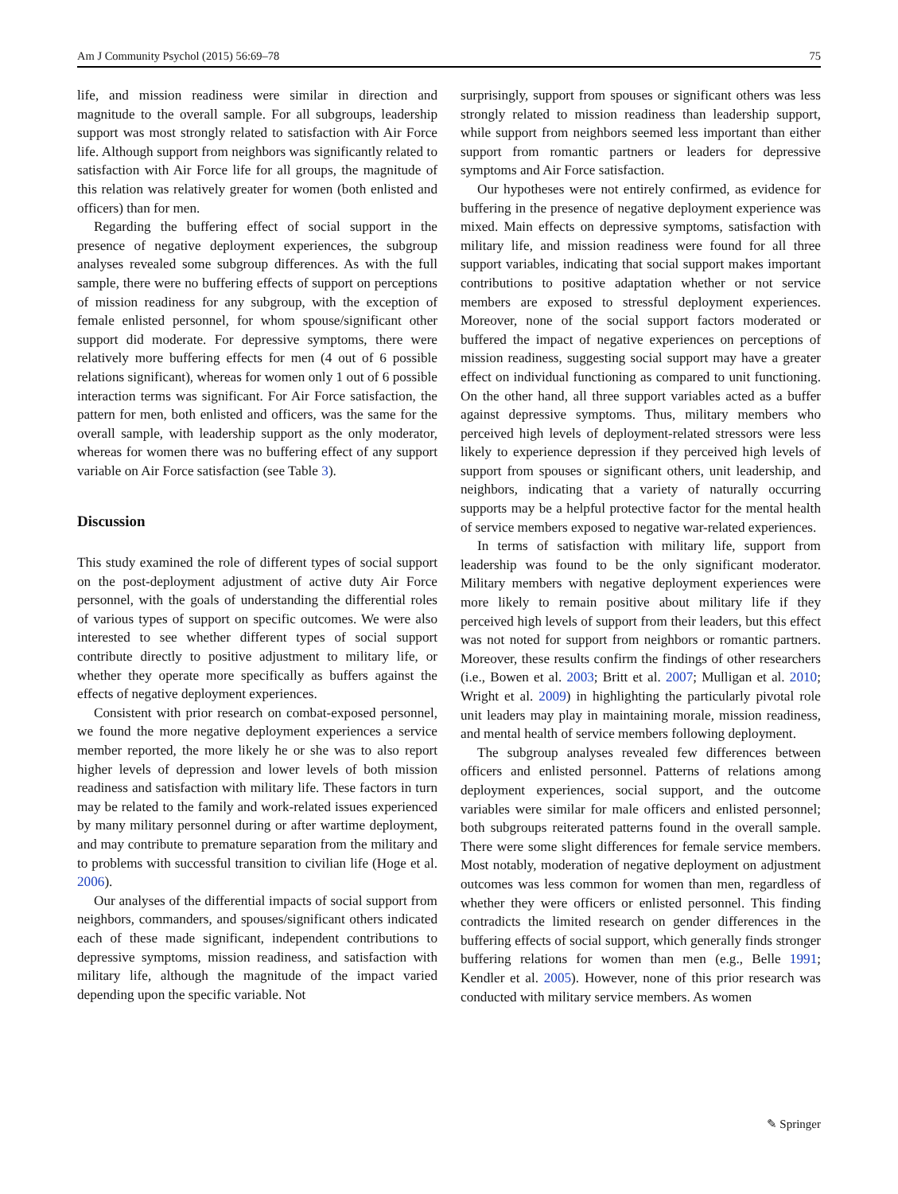Am J Community Psychol (2015) 56:69–78 75
life, and mission readiness were similar in direction and magnitude to the overall sample. For all subgroups, leadership support was most strongly related to satisfaction with Air Force life. Although support from neighbors was significantly related to satisfaction with Air Force life for all groups, the magnitude of this relation was relatively greater for women (both enlisted and officers) than for men.
Regarding the buffering effect of social support in the presence of negative deployment experiences, the subgroup analyses revealed some subgroup differences. As with the full sample, there were no buffering effects of support on perceptions of mission readiness for any subgroup, with the exception of female enlisted personnel, for whom spouse/significant other support did moderate. For depressive symptoms, there were relatively more buffering effects for men (4 out of 6 possible relations significant), whereas for women only 1 out of 6 possible interaction terms was significant. For Air Force satisfaction, the pattern for men, both enlisted and officers, was the same for the overall sample, with leadership support as the only moderator, whereas for women there was no buffering effect of any support variable on Air Force satisfaction (see Table 3).
Discussion
This study examined the role of different types of social support on the post-deployment adjustment of active duty Air Force personnel, with the goals of understanding the differential roles of various types of support on specific outcomes. We were also interested to see whether different types of social support contribute directly to positive adjustment to military life, or whether they operate more specifically as buffers against the effects of negative deployment experiences.
Consistent with prior research on combat-exposed personnel, we found the more negative deployment experiences a service member reported, the more likely he or she was to also report higher levels of depression and lower levels of both mission readiness and satisfaction with military life. These factors in turn may be related to the family and work-related issues experienced by many military personnel during or after wartime deployment, and may contribute to premature separation from the military and to problems with successful transition to civilian life (Hoge et al. 2006).
Our analyses of the differential impacts of social support from neighbors, commanders, and spouses/significant others indicated each of these made significant, independent contributions to depressive symptoms, mission readiness, and satisfaction with military life, although the magnitude of the impact varied depending upon the specific variable. Not
surprisingly, support from spouses or significant others was less strongly related to mission readiness than leadership support, while support from neighbors seemed less important than either support from romantic partners or leaders for depressive symptoms and Air Force satisfaction.
Our hypotheses were not entirely confirmed, as evidence for buffering in the presence of negative deployment experience was mixed. Main effects on depressive symptoms, satisfaction with military life, and mission readiness were found for all three support variables, indicating that social support makes important contributions to positive adaptation whether or not service members are exposed to stressful deployment experiences. Moreover, none of the social support factors moderated or buffered the impact of negative experiences on perceptions of mission readiness, suggesting social support may have a greater effect on individual functioning as compared to unit functioning. On the other hand, all three support variables acted as a buffer against depressive symptoms. Thus, military members who perceived high levels of deployment-related stressors were less likely to experience depression if they perceived high levels of support from spouses or significant others, unit leadership, and neighbors, indicating that a variety of naturally occurring supports may be a helpful protective factor for the mental health of service members exposed to negative war-related experiences.
In terms of satisfaction with military life, support from leadership was found to be the only significant moderator. Military members with negative deployment experiences were more likely to remain positive about military life if they perceived high levels of support from their leaders, but this effect was not noted for support from neighbors or romantic partners. Moreover, these results confirm the findings of other researchers (i.e., Bowen et al. 2003; Britt et al. 2007; Mulligan et al. 2010; Wright et al. 2009) in highlighting the particularly pivotal role unit leaders may play in maintaining morale, mission readiness, and mental health of service members following deployment.
The subgroup analyses revealed few differences between officers and enlisted personnel. Patterns of relations among deployment experiences, social support, and the outcome variables were similar for male officers and enlisted personnel; both subgroups reiterated patterns found in the overall sample. There were some slight differences for female service members. Most notably, moderation of negative deployment on adjustment outcomes was less common for women than men, regardless of whether they were officers or enlisted personnel. This finding contradicts the limited research on gender differences in the buffering effects of social support, which generally finds stronger buffering relations for women than men (e.g., Belle 1991; Kendler et al. 2005). However, none of this prior research was conducted with military service members. As women
✎ Springer